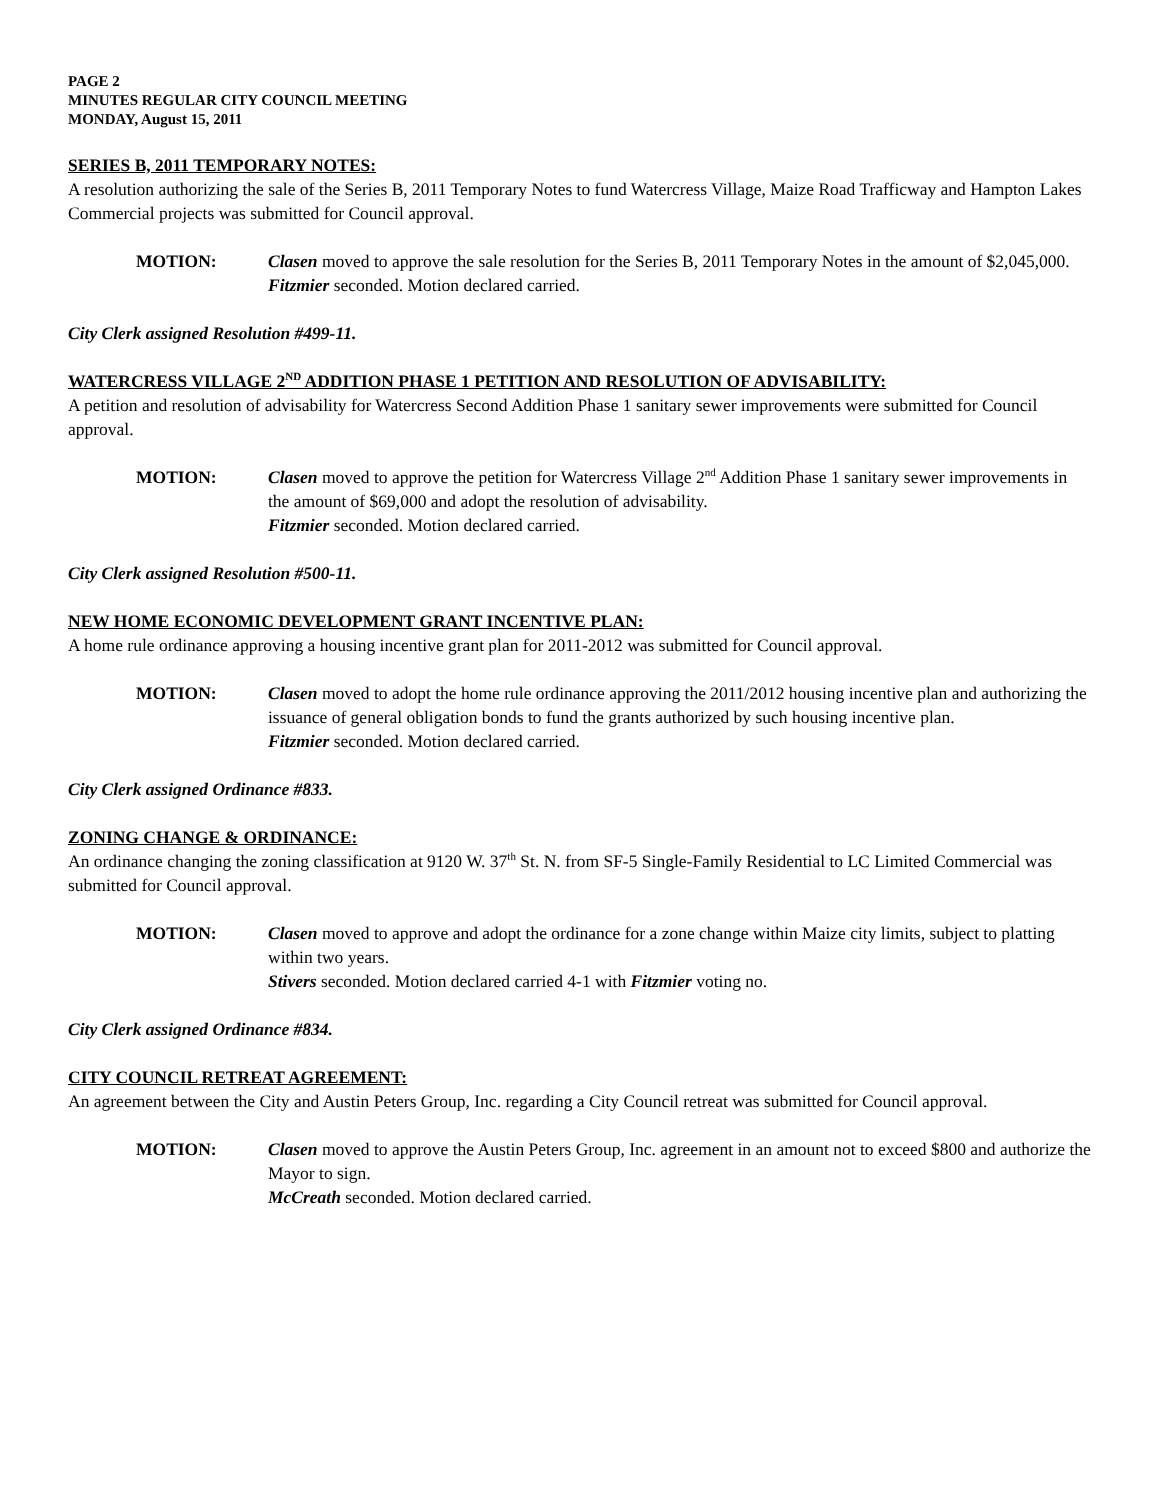PAGE 2
MINUTES REGULAR CITY COUNCIL MEETING
MONDAY, August 15, 2011
SERIES B, 2011 TEMPORARY NOTES:
A resolution authorizing the sale of the Series B, 2011 Temporary Notes to fund Watercress Village, Maize Road Trafficway and Hampton Lakes Commercial projects was submitted for Council approval.
MOTION: Clasen moved to approve the sale resolution for the Series B, 2011 Temporary Notes in the amount of $2,045,000.
Fitzmier seconded. Motion declared carried.
City Clerk assigned Resolution #499-11.
WATERCRESS VILLAGE 2<sup>ND</sup> ADDITION PHASE 1 PETITION AND RESOLUTION OF ADVISABILITY:
A petition and resolution of advisability for Watercress Second Addition Phase 1 sanitary sewer improvements were submitted for Council approval.
MOTION: Clasen moved to approve the petition for Watercress Village 2<sup>nd</sup> Addition Phase 1 sanitary sewer improvements in the amount of $69,000 and adopt the resolution of advisability.
Fitzmier seconded. Motion declared carried.
City Clerk assigned Resolution #500-11.
NEW HOME ECONOMIC DEVELOPMENT GRANT INCENTIVE PLAN:
A home rule ordinance approving a housing incentive grant plan for 2011-2012 was submitted for Council approval.
MOTION: Clasen moved to adopt the home rule ordinance approving the 2011/2012 housing incentive plan and authorizing the issuance of general obligation bonds to fund the grants authorized by such housing incentive plan.
Fitzmier seconded. Motion declared carried.
City Clerk assigned Ordinance #833.
ZONING CHANGE & ORDINANCE:
An ordinance changing the zoning classification at 9120 W. 37<sup>th</sup> St. N. from SF-5 Single-Family Residential to LC Limited Commercial was submitted for Council approval.
MOTION: Clasen moved to approve and adopt the ordinance for a zone change within Maize city limits, subject to platting within two years.
Stivers seconded. Motion declared carried 4-1 with Fitzmier voting no.
City Clerk assigned Ordinance #834.
CITY COUNCIL RETREAT AGREEMENT:
An agreement between the City and Austin Peters Group, Inc. regarding a City Council retreat was submitted for Council approval.
MOTION: Clasen moved to approve the Austin Peters Group, Inc. agreement in an amount not to exceed $800 and authorize the Mayor to sign.
McCreath seconded. Motion declared carried.